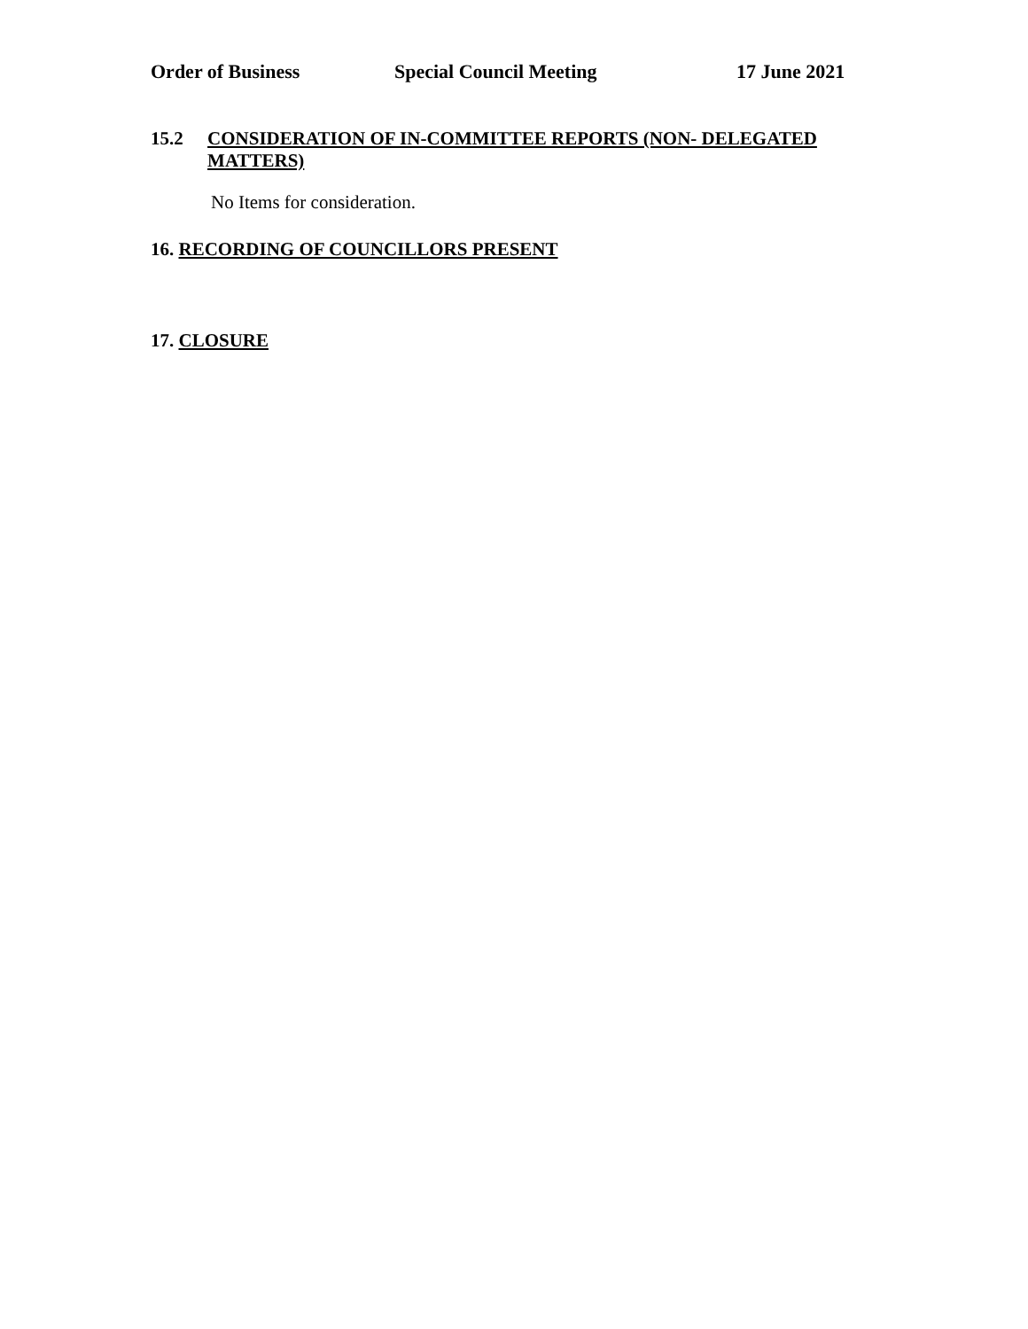Order of Business Special Council Meeting 17 June 2021
15.2 CONSIDERATION OF IN-COMMITTEE REPORTS (NON- DELEGATED MATTERS)
No Items for consideration.
16. RECORDING OF COUNCILLORS PRESENT
17. CLOSURE